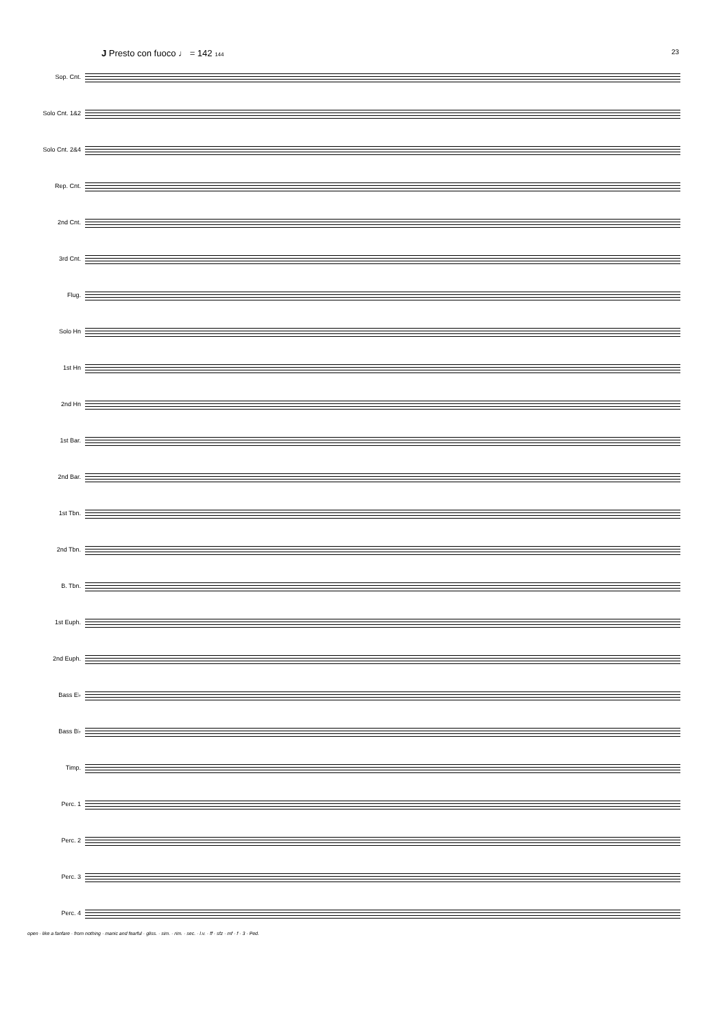J Presto con fuoco ♩ = 142 144
23
Sop. Cnt.
Solo Cnt. 1&2
Solo Cnt. 2&4
Rep. Cnt.
2nd Cnt.
3rd Cnt.
Flug.
Solo Hn
1st Hn
2nd Hn
1st Bar.
2nd Bar.
1st Tbn.
2nd Tbn.
B. Tbn.
1st Euph.
2nd Euph.
Bass E♭
Bass B♭
Timp.
Perc. 1
Perc. 2
Perc. 3
Perc. 4
open · like a fanfare · from nothing · manic and fearful · gliss. · sim. · rim. · sec. · l.v. · ff · sfz · mf · f · 3 · Ped.